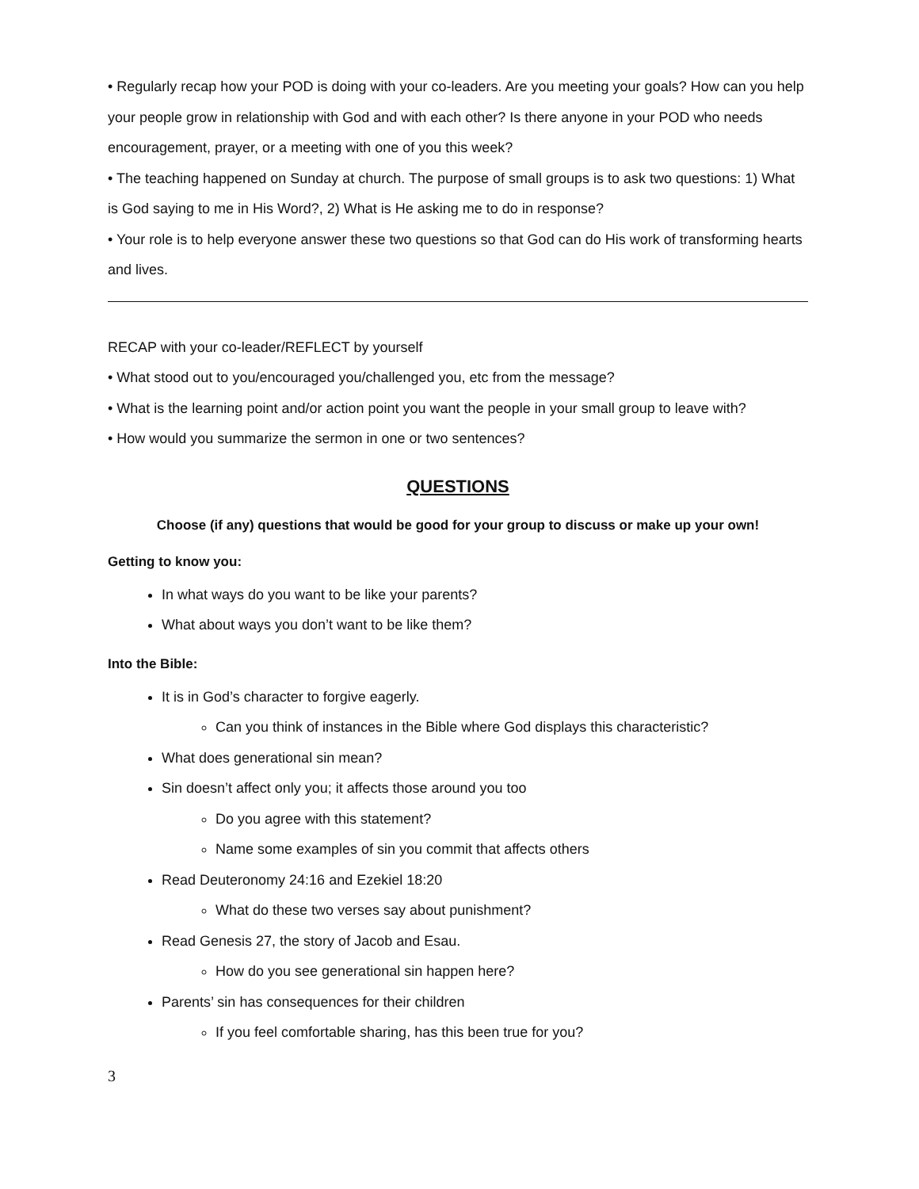• Regularly recap how your POD is doing with your co-leaders. Are you meeting your goals? How can you help your people grow in relationship with God and with each other? Is there anyone in your POD who needs encouragement, prayer, or a meeting with one of you this week?
• The teaching happened on Sunday at church. The purpose of small groups is to ask two questions: 1) What is God saying to me in His Word?, 2) What is He asking me to do in response?
• Your role is to help everyone answer these two questions so that God can do His work of transforming hearts and lives.
RECAP with your co-leader/REFLECT by yourself
• What stood out to you/encouraged you/challenged you, etc from the message?
• What is the learning point and/or action point you want the people in your small group to leave with?
• How would you summarize the sermon in one or two sentences?
QUESTIONS
Choose (if any) questions that would be good for your group to discuss or make up your own!
Getting to know you:
In what ways do you want to be like your parents?
What about ways you don’t want to be like them?
Into the Bible:
It is in God’s character to forgive eagerly.
Can you think of instances in the Bible where God displays this characteristic?
What does generational sin mean?
Sin doesn’t affect only you; it affects those around you too
Do you agree with this statement?
Name some examples of sin you commit that affects others
Read Deuteronomy 24:16 and Ezekiel 18:20
What do these two verses say about punishment?
Read Genesis 27, the story of Jacob and Esau.
How do you see generational sin happen here?
Parents’ sin has consequences for their children
If you feel comfortable sharing, has this been true for you?
3